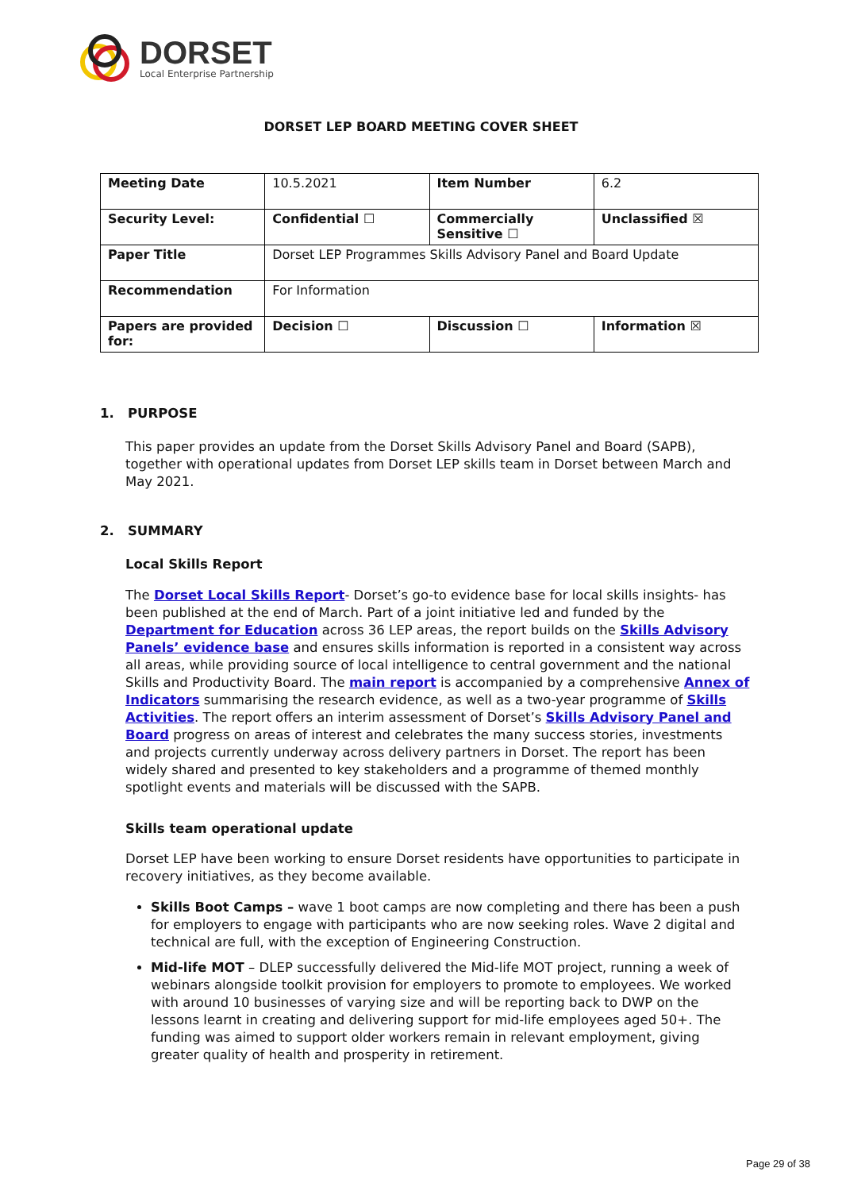DORSET
Local Enterprise Partnership
DORSET LEP BOARD MEETING COVER SHEET
| Meeting Date | 10.5.2021 | Item Number | 6.2 |
| Security Level: | Confidential ☐ | Commercially Sensitive ☐ | Unclassified ☒ |
| Paper Title | Dorset LEP Programmes Skills Advisory Panel and Board Update | | |
| Recommendation | For Information | | |
| Papers are provided for: | Decision ☐ | Discussion ☐ | Information ☒ |
1. PURPOSE
This paper provides an update from the Dorset Skills Advisory Panel and Board (SAPB), together with operational updates from Dorset LEP skills team in Dorset between March and May 2021.
2. SUMMARY
Local Skills Report
The Dorset Local Skills Report- Dorset’s go-to evidence base for local skills insights- has been published at the end of March. Part of a joint initiative led and funded by the Department for Education across 36 LEP areas, the report builds on the Skills Advisory Panels’ evidence base and ensures skills information is reported in a consistent way across all areas, while providing source of local intelligence to central government and the national Skills and Productivity Board. The main report is accompanied by a comprehensive Annex of Indicators summarising the research evidence, as well as a two-year programme of Skills Activities. The report offers an interim assessment of Dorset’s Skills Advisory Panel and Board progress on areas of interest and celebrates the many success stories, investments and projects currently underway across delivery partners in Dorset. The report has been widely shared and presented to key stakeholders and a programme of themed monthly spotlight events and materials will be discussed with the SAPB.
Skills team operational update
Dorset LEP have been working to ensure Dorset residents have opportunities to participate in recovery initiatives, as they become available.
Skills Boot Camps – wave 1 boot camps are now completing and there has been a push for employers to engage with participants who are now seeking roles. Wave 2 digital and technical are full, with the exception of Engineering Construction.
Mid-life MOT – DLEP successfully delivered the Mid-life MOT project, running a week of webinars alongside toolkit provision for employers to promote to employees. We worked with around 10 businesses of varying size and will be reporting back to DWP on the lessons learnt in creating and delivering support for mid-life employees aged 50+. The funding was aimed to support older workers remain in relevant employment, giving greater quality of health and prosperity in retirement.
Page 29 of 38